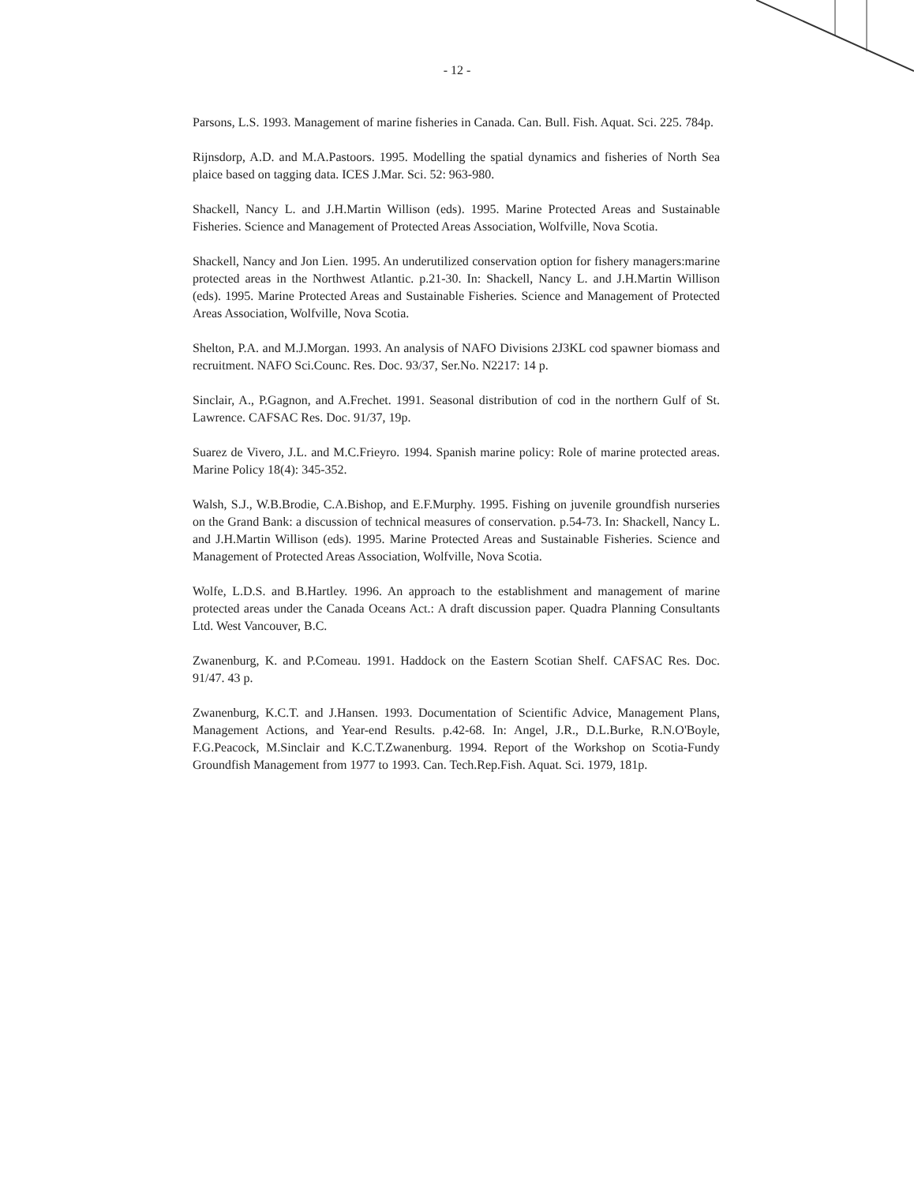- 12 -
Parsons, L.S. 1993. Management of marine fisheries in Canada. Can. Bull. Fish. Aquat. Sci. 225. 784p.
Rijnsdorp, A.D. and M.A.Pastoors. 1995. Modelling the spatial dynamics and fisheries of North Sea plaice based on tagging data. ICES J.Mar. Sci. 52: 963-980.
Shackell, Nancy L. and J.H.Martin Willison (eds). 1995. Marine Protected Areas and Sustainable Fisheries. Science and Management of Protected Areas Association, Wolfville, Nova Scotia.
Shackell, Nancy and Jon Lien. 1995. An underutilized conservation option for fishery managers:marine protected areas in the Northwest Atlantic. p.21-30. In: Shackell, Nancy L. and J.H.Martin Willison (eds). 1995. Marine Protected Areas and Sustainable Fisheries. Science and Management of Protected Areas Association, Wolfville, Nova Scotia.
Shelton, P.A. and M.J.Morgan. 1993. An analysis of NAFO Divisions 2J3KL cod spawner biomass and recruitment. NAFO Sci.Counc. Res. Doc. 93/37, Ser.No. N2217: 14 p.
Sinclair, A., P.Gagnon, and A.Frechet. 1991. Seasonal distribution of cod in the northern Gulf of St. Lawrence. CAFSAC Res. Doc. 91/37, 19p.
Suarez de Vivero, J.L. and M.C.Frieyro. 1994. Spanish marine policy: Role of marine protected areas. Marine Policy 18(4): 345-352.
Walsh, S.J., W.B.Brodie, C.A.Bishop, and E.F.Murphy. 1995. Fishing on juvenile groundfish nurseries on the Grand Bank: a discussion of technical measures of conservation. p.54-73. In: Shackell, Nancy L. and J.H.Martin Willison (eds). 1995. Marine Protected Areas and Sustainable Fisheries. Science and Management of Protected Areas Association, Wolfville, Nova Scotia.
Wolfe, L.D.S. and B.Hartley. 1996. An approach to the establishment and management of marine protected areas under the Canada Oceans Act.: A draft discussion paper. Quadra Planning Consultants Ltd. West Vancouver, B.C.
Zwanenburg, K. and P.Comeau. 1991. Haddock on the Eastern Scotian Shelf. CAFSAC Res. Doc. 91/47. 43 p.
Zwanenburg, K.C.T. and J.Hansen. 1993. Documentation of Scientific Advice, Management Plans, Management Actions, and Year-end Results. p.42-68. In: Angel, J.R., D.L.Burke, R.N.O'Boyle, F.G.Peacock, M.Sinclair and K.C.T.Zwanenburg. 1994. Report of the Workshop on Scotia-Fundy Groundfish Management from 1977 to 1993. Can. Tech.Rep.Fish. Aquat. Sci. 1979, 181p.